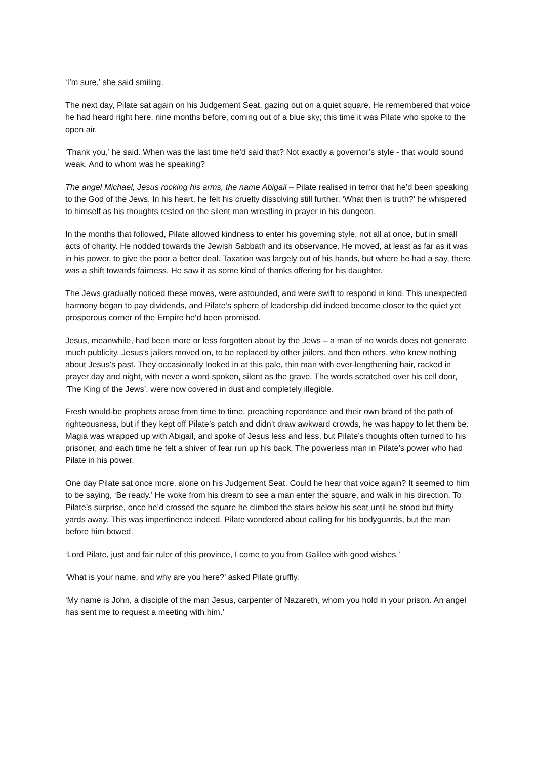‘I’m sure,’ she said smiling.
The next day, Pilate sat again on his Judgement Seat, gazing out on a quiet square. He remembered that voice he had heard right here, nine months before, coming out of a blue sky; this time it was Pilate who spoke to the open air.
‘Thank you,’ he said. When was the last time he’d said that? Not exactly a governor’s style - that would sound weak. And to whom was he speaking?
The angel Michael, Jesus rocking his arms, the name Abigail – Pilate realised in terror that he’d been speaking to the God of the Jews. In his heart, he felt his cruelty dissolving still further. ‘What then is truth?’ he whispered to himself as his thoughts rested on the silent man wrestling in prayer in his dungeon.
In the months that followed, Pilate allowed kindness to enter his governing style, not all at once, but in small acts of charity. He nodded towards the Jewish Sabbath and its observance. He moved, at least as far as it was in his power, to give the poor a better deal. Taxation was largely out of his hands, but where he had a say, there was a shift towards fairness. He saw it as some kind of thanks offering for his daughter.
The Jews gradually noticed these moves, were astounded, and were swift to respond in kind. This unexpected harmony began to pay dividends, and Pilate’s sphere of leadership did indeed become closer to the quiet yet prosperous corner of the Empire he‘d been promised.
Jesus, meanwhile, had been more or less forgotten about by the Jews – a man of no words does not generate much publicity. Jesus’s jailers moved on, to be replaced by other jailers, and then others, who knew nothing about Jesus's past. They occasionally looked in at this pale, thin man with ever-lengthening hair, racked in prayer day and night, with never a word spoken, silent as the grave. The words scratched over his cell door, ‘The King of the Jews’, were now covered in dust and completely illegible.
Fresh would-be prophets arose from time to time, preaching repentance and their own brand of the path of righteousness, but if they kept off Pilate’s patch and didn’t draw awkward crowds, he was happy to let them be. Magia was wrapped up with Abigail, and spoke of Jesus less and less, but Pilate’s thoughts often turned to his prisoner, and each time he felt a shiver of fear run up his back. The powerless man in Pilate’s power who had Pilate in his power.
One day Pilate sat once more, alone on his Judgement Seat. Could he hear that voice again? It seemed to him to be saying, ‘Be ready.’ He woke from his dream to see a man enter the square, and walk in his direction. To Pilate’s surprise, once he’d crossed the square he climbed the stairs below his seat until he stood but thirty yards away. This was impertinence indeed. Pilate wondered about calling for his bodyguards, but the man before him bowed.
‘Lord Pilate, just and fair ruler of this province, I come to you from Galilee with good wishes.’
‘What is your name, and why are you here?’ asked Pilate gruffly.
‘My name is John, a disciple of the man Jesus, carpenter of Nazareth, whom you hold in your prison. An angel has sent me to request a meeting with him.’